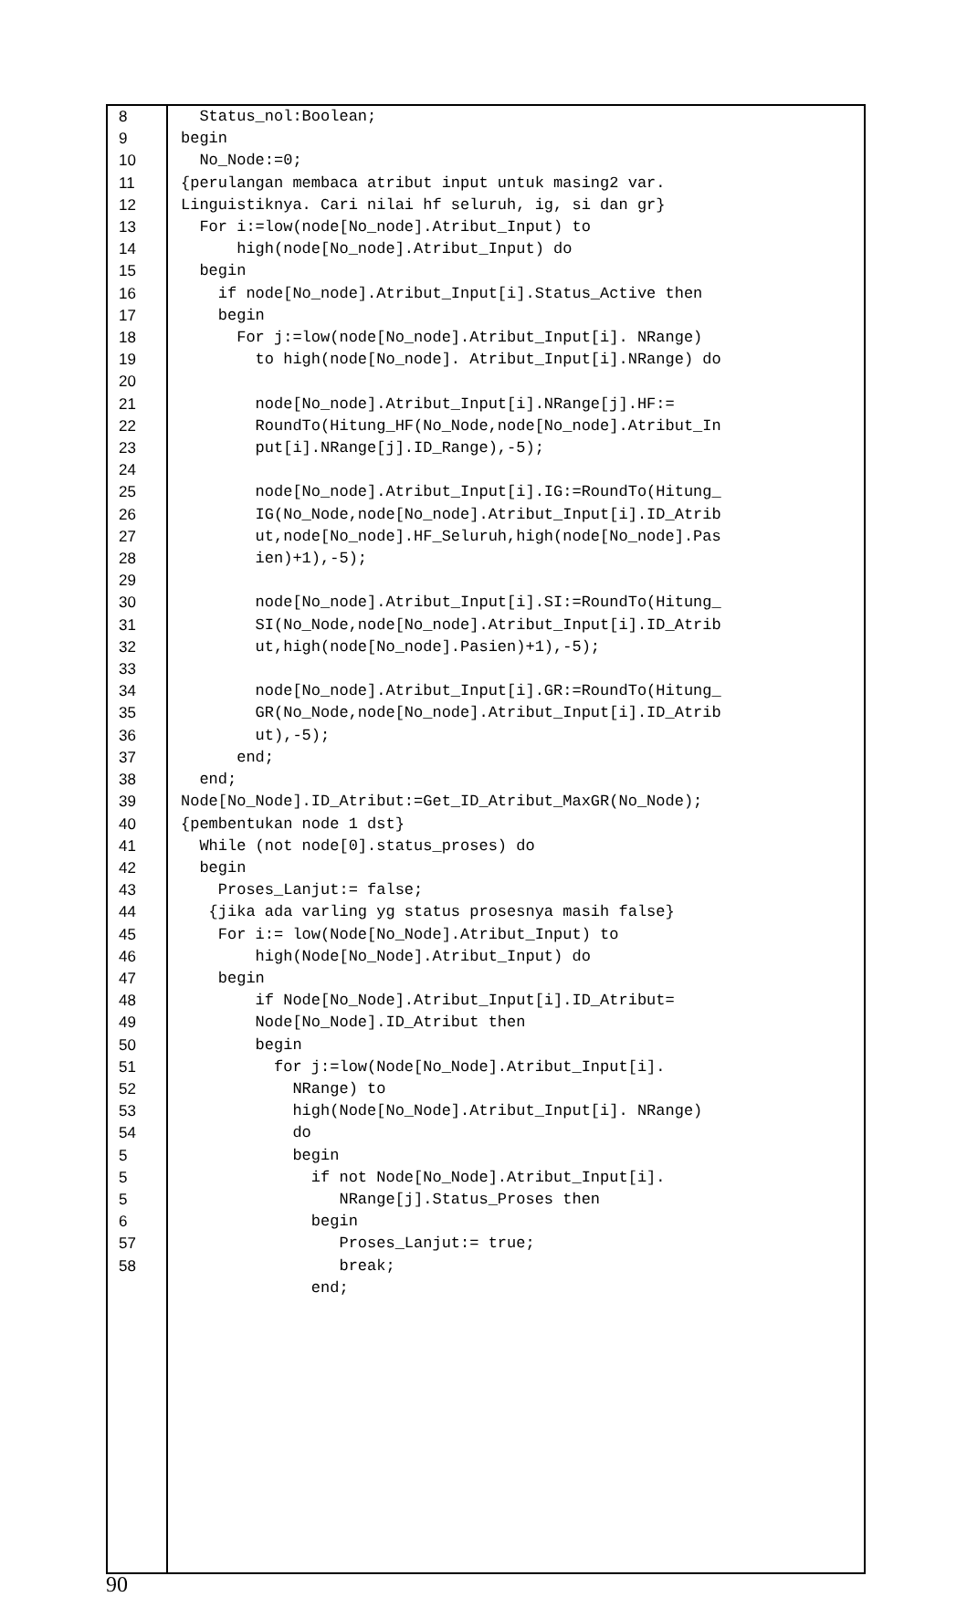8
9
10
11
12
13
14
15
16
17
18
19
20
21
22
23
24
25
26
27
28
29
30
31
32
33
34
35
36
37
38
39
40
41
42
43
44
45
46
47
48
49
50
51
52
53
54
5
5
5
6
57
58
Status_nol:Boolean; begin No_Node:=0; {perulangan membaca atribut input untuk masing2 var. Linguistiknya. Cari nilai hf seluruh, ig, si dan gr} For i:=low(node[No_node].Atribut_Input) to high(node[No_node].Atribut_Input) do begin if node[No_node].Atribut_Input[i].Status_Active then begin For j:=low(node[No_node].Atribut_Input[i]. NRange) to high(node[No_node]. Atribut_Input[i].NRange) do node[No_node].Atribut_Input[i].NRange[j].HF:= RoundTo(Hitung_HF(No_Node,node[No_node].Atribut_In put[i].NRange[j].ID_Range),-5); node[No_node].Atribut_Input[i].IG:=RoundTo(Hitung_ IG(No_Node,node[No_node].Atribut_Input[i].ID_Atrib ut,node[No_node].HF_Seluruh,high(node[No_node].Pas ien)+1),-5); node[No_node].Atribut_Input[i].SI:=RoundTo(Hitung_ SI(No_Node,node[No_node].Atribut_Input[i].ID_Atrib ut,high(node[No_node].Pasien)+1),-5); node[No_node].Atribut_Input[i].GR:=RoundTo(Hitung_ GR(No_Node,node[No_node].Atribut_Input[i].ID_Atrib ut),-5); end; end; Node[No_Node].ID_Atribut:=Get_ID_Atribut_MaxGR(No_Node); {pembentukan node 1 dst} While (not node[0].status_proses) do begin Proses_Lanjut:= false; {jika ada varling yg status prosesnya masih false} For i:= low(Node[No_Node].Atribut_Input) to high(Node[No_Node].Atribut_Input) do begin if Node[No_Node].Atribut_Input[i].ID_Atribut= Node[No_Node].ID_Atribut then begin for j:=low(Node[No_Node].Atribut_Input[i]. NRange) to high(Node[No_Node].Atribut_Input[i]. NRange) do begin if not Node[No_Node].Atribut_Input[i]. NRange[j].Status_Proses then begin Proses_Lanjut:= true; break; end;
90